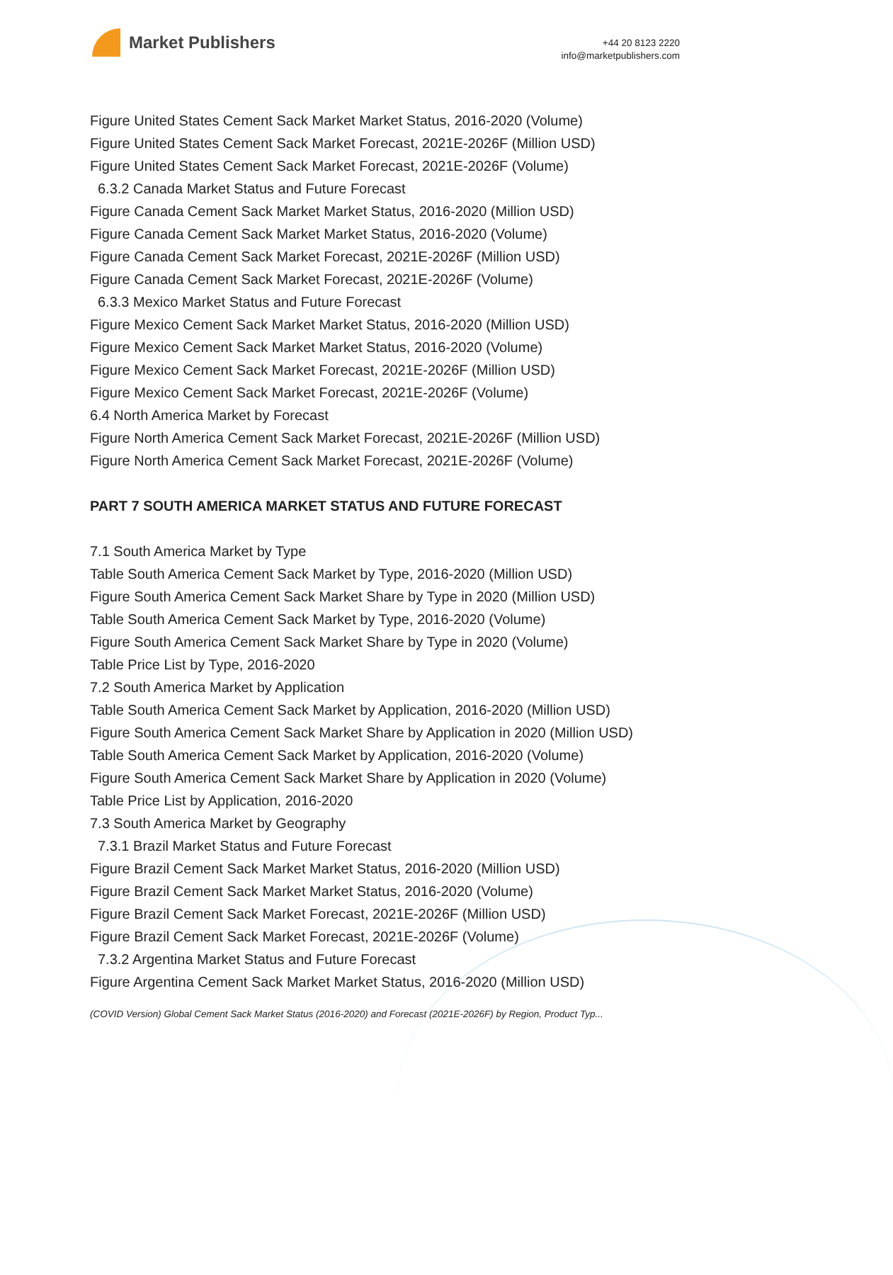Market Publishers
+44 20 8123 2220
info@marketpublishers.com
Figure United States Cement Sack Market Market Status, 2016-2020 (Volume)
Figure United States Cement Sack Market Forecast, 2021E-2026F (Million USD)
Figure United States Cement Sack Market Forecast, 2021E-2026F (Volume)
6.3.2 Canada Market Status and Future Forecast
Figure Canada Cement Sack Market Market Status, 2016-2020 (Million USD)
Figure Canada Cement Sack Market Market Status, 2016-2020 (Volume)
Figure Canada Cement Sack Market Forecast, 2021E-2026F (Million USD)
Figure Canada Cement Sack Market Forecast, 2021E-2026F (Volume)
6.3.3 Mexico Market Status and Future Forecast
Figure Mexico Cement Sack Market Market Status, 2016-2020 (Million USD)
Figure Mexico Cement Sack Market Market Status, 2016-2020 (Volume)
Figure Mexico Cement Sack Market Forecast, 2021E-2026F (Million USD)
Figure Mexico Cement Sack Market Forecast, 2021E-2026F (Volume)
6.4 North America Market by Forecast
Figure North America Cement Sack Market Forecast, 2021E-2026F (Million USD)
Figure North America Cement Sack Market Forecast, 2021E-2026F (Volume)
PART 7 SOUTH AMERICA MARKET STATUS AND FUTURE FORECAST
7.1 South America Market by Type
Table South America Cement Sack Market by Type, 2016-2020 (Million USD)
Figure South America Cement Sack Market Share by Type in 2020 (Million USD)
Table South America Cement Sack Market by Type, 2016-2020 (Volume)
Figure South America Cement Sack Market Share by Type in 2020 (Volume)
Table Price List by Type, 2016-2020
7.2 South America Market by Application
Table South America Cement Sack Market by Application, 2016-2020 (Million USD)
Figure South America Cement Sack Market Share by Application in 2020 (Million USD)
Table South America Cement Sack Market by Application, 2016-2020 (Volume)
Figure South America Cement Sack Market Share by Application in 2020 (Volume)
Table Price List by Application, 2016-2020
7.3 South America Market by Geography
7.3.1 Brazil Market Status and Future Forecast
Figure Brazil Cement Sack Market Market Status, 2016-2020 (Million USD)
Figure Brazil Cement Sack Market Market Status, 2016-2020 (Volume)
Figure Brazil Cement Sack Market Forecast, 2021E-2026F (Million USD)
Figure Brazil Cement Sack Market Forecast, 2021E-2026F (Volume)
7.3.2 Argentina Market Status and Future Forecast
Figure Argentina Cement Sack Market Market Status, 2016-2020 (Million USD)
(COVID Version) Global Cement Sack Market Status (2016-2020) and Forecast (2021E-2026F) by Region, Product Typ...